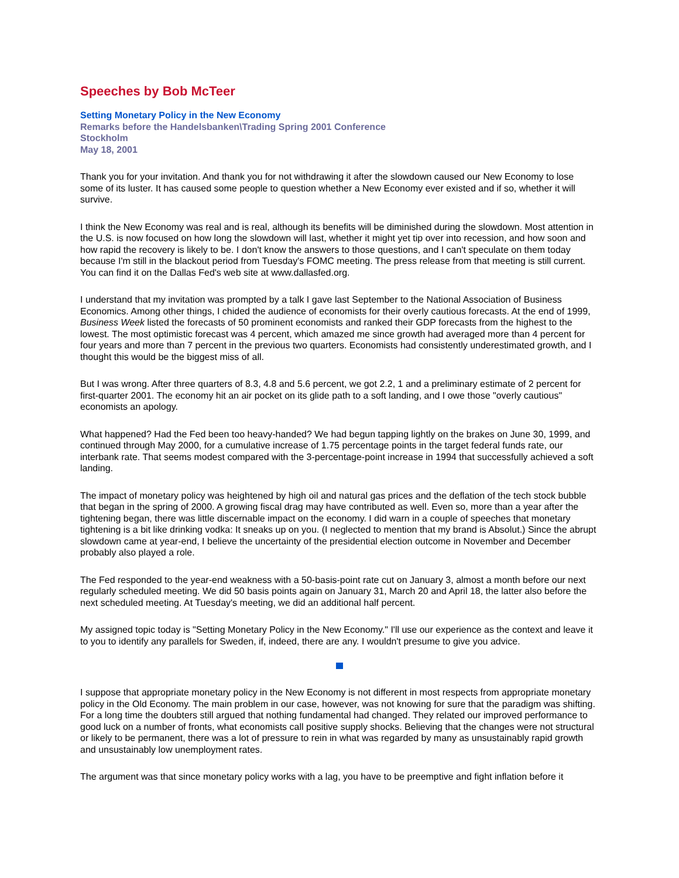Speeches by Bob McTeer
Setting Monetary Policy in the New Economy
Remarks before the Handelsbanken\Trading Spring 2001 Conference
Stockholm
May 18, 2001
Thank you for your invitation. And thank you for not withdrawing it after the slowdown caused our New Economy to lose some of its luster. It has caused some people to question whether a New Economy ever existed and if so, whether it will survive.
I think the New Economy was real and is real, although its benefits will be diminished during the slowdown. Most attention in the U.S. is now focused on how long the slowdown will last, whether it might yet tip over into recession, and how soon and how rapid the recovery is likely to be. I don't know the answers to those questions, and I can't speculate on them today because I'm still in the blackout period from Tuesday's FOMC meeting. The press release from that meeting is still current. You can find it on the Dallas Fed's web site at www.dallasfed.org.
I understand that my invitation was prompted by a talk I gave last September to the National Association of Business Economics. Among other things, I chided the audience of economists for their overly cautious forecasts. At the end of 1999, Business Week listed the forecasts of 50 prominent economists and ranked their GDP forecasts from the highest to the lowest. The most optimistic forecast was 4 percent, which amazed me since growth had averaged more than 4 percent for four years and more than 7 percent in the previous two quarters. Economists had consistently underestimated growth, and I thought this would be the biggest miss of all.
But I was wrong. After three quarters of 8.3, 4.8 and 5.6 percent, we got 2.2, 1 and a preliminary estimate of 2 percent for first-quarter 2001. The economy hit an air pocket on its glide path to a soft landing, and I owe those "overly cautious" economists an apology.
What happened? Had the Fed been too heavy-handed? We had begun tapping lightly on the brakes on June 30, 1999, and continued through May 2000, for a cumulative increase of 1.75 percentage points in the target federal funds rate, our interbank rate. That seems modest compared with the 3-percentage-point increase in 1994 that successfully achieved a soft landing.
The impact of monetary policy was heightened by high oil and natural gas prices and the deflation of the tech stock bubble that began in the spring of 2000. A growing fiscal drag may have contributed as well. Even so, more than a year after the tightening began, there was little discernable impact on the economy. I did warn in a couple of speeches that monetary tightening is a bit like drinking vodka: It sneaks up on you. (I neglected to mention that my brand is Absolut.) Since the abrupt slowdown came at year-end, I believe the uncertainty of the presidential election outcome in November and December probably also played a role.
The Fed responded to the year-end weakness with a 50-basis-point rate cut on January 3, almost a month before our next regularly scheduled meeting. We did 50 basis points again on January 31, March 20 and April 18, the latter also before the next scheduled meeting. At Tuesday's meeting, we did an additional half percent.
My assigned topic today is "Setting Monetary Policy in the New Economy." I'll use our experience as the context and leave it to you to identify any parallels for Sweden, if, indeed, there are any. I wouldn't presume to give you advice.
I suppose that appropriate monetary policy in the New Economy is not different in most respects from appropriate monetary policy in the Old Economy. The main problem in our case, however, was not knowing for sure that the paradigm was shifting. For a long time the doubters still argued that nothing fundamental had changed. They related our improved performance to good luck on a number of fronts, what economists call positive supply shocks. Believing that the changes were not structural or likely to be permanent, there was a lot of pressure to rein in what was regarded by many as unsustainably rapid growth and unsustainably low unemployment rates.
The argument was that since monetary policy works with a lag, you have to be preemptive and fight inflation before it